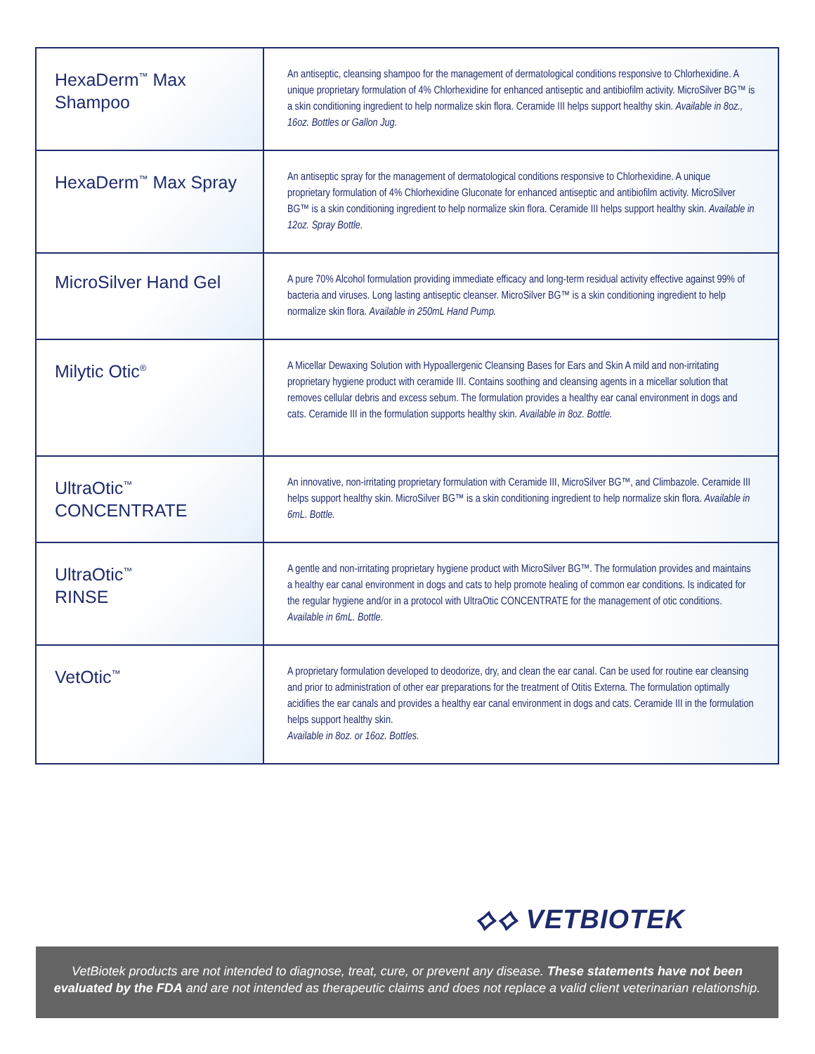| HexaDerm<sup>™</sup> Max Shampoo | An antiseptic, cleansing shampoo for the management of dermatological conditions responsive to Chlorhexidine. A unique proprietary formulation of 4% Chlorhexidine for enhanced antiseptic and antibiofilm activity. MicroSilver BG™ is a skin conditioning ingredient to help normalize skin flora. Ceramide III helps support healthy skin. Available in 8oz., 16oz. Bottles or Gallon Jug. |
| HexaDerm<sup>™</sup> Max Spray | An antiseptic spray for the management of dermatological conditions responsive to Chlorhexidine. A unique proprietary formulation of 4% Chlorhexidine Gluconate for enhanced antiseptic and antibiofilm activity. MicroSilver BG™ is a skin conditioning ingredient to help normalize skin flora. Ceramide III helps support healthy skin. Available in 12oz. Spray Bottle. |
| MicroSilver Hand Gel | A pure 70% Alcohol formulation providing immediate efficacy and long-term residual activity effective against 99% of bacteria and viruses. Long lasting antiseptic cleanser. MicroSilver BG™ is a skin conditioning ingredient to help normalize skin flora. Available in 250mL Hand Pump. |
| Milytic Otic<sup>®</sup> | A Micellar Dewaxing Solution with Hypoallergenic Cleansing Bases for Ears and Skin A mild and non-irritating proprietary hygiene product with ceramide III. Contains soothing and cleansing agents in a micellar solution that removes cellular debris and excess sebum. The formulation provides a healthy ear canal environment in dogs and cats. Ceramide III in the formulation supports healthy skin. Available in 8oz. Bottle. |
| UltraOtic<sup>™</sup> CONCENTRATE | An innovative, non-irritating proprietary formulation with Ceramide III, MicroSilver BG™, and Climbazole. Ceramide III helps support healthy skin. MicroSilver BG™ is a skin conditioning ingredient to help normalize skin flora. Available in 6mL. Bottle. |
| UltraOtic<sup>™</sup> RINSE | A gentle and non-irritating proprietary hygiene product with MicroSilver BG™. The formulation provides and maintains a healthy ear canal environment in dogs and cats to help promote healing of common ear conditions. Is indicated for the regular hygiene and/or in a protocol with UltraOtic CONCENTRATE for the management of otic conditions. Available in 6mL. Bottle. |
| VetOtic<sup>™</sup> | A proprietary formulation developed to deodorize, dry, and clean the ear canal. Can be used for routine ear cleansing and prior to administration of other ear preparations for the treatment of Otitis Externa. The formulation optimally acidifies the ear canals and provides a healthy ear canal environment in dogs and cats. Ceramide III in the formulation helps support healthy skin. Available in 8oz. or 16oz. Bottles. |
⟡⟡ VETBIOTEK
VetBiotek products are not intended to diagnose, treat, cure, or prevent any disease. These statements have not been evaluated by the FDA and are not intended as therapeutic claims and does not replace a valid client veterinarian relationship.